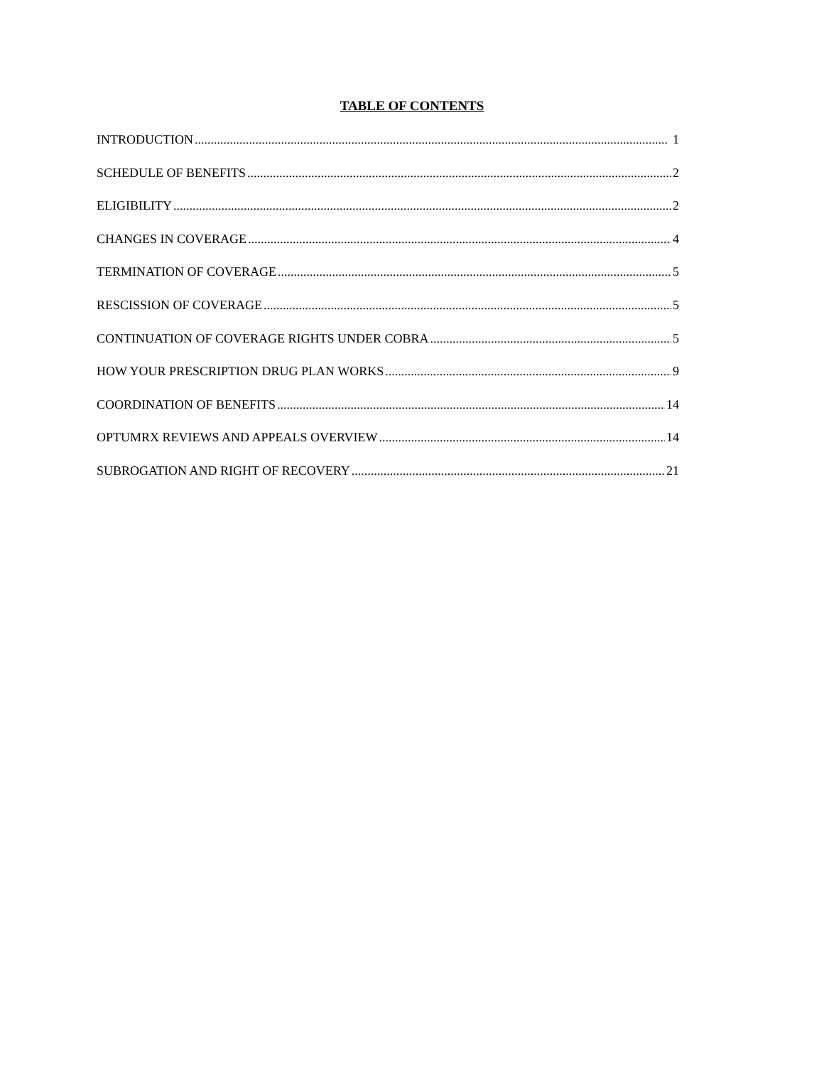TABLE OF CONTENTS
INTRODUCTION 1
SCHEDULE OF BENEFITS 2
ELIGIBILITY 2
CHANGES IN COVERAGE 4
TERMINATION OF COVERAGE 5
RESCISSION OF COVERAGE 5
CONTINUATION OF COVERAGE RIGHTS UNDER COBRA 5
HOW YOUR PRESCRIPTION DRUG PLAN WORKS 9
COORDINATION OF BENEFITS 14
OPTUMRX REVIEWS AND APPEALS OVERVIEW 14
SUBROGATION AND RIGHT OF RECOVERY 21